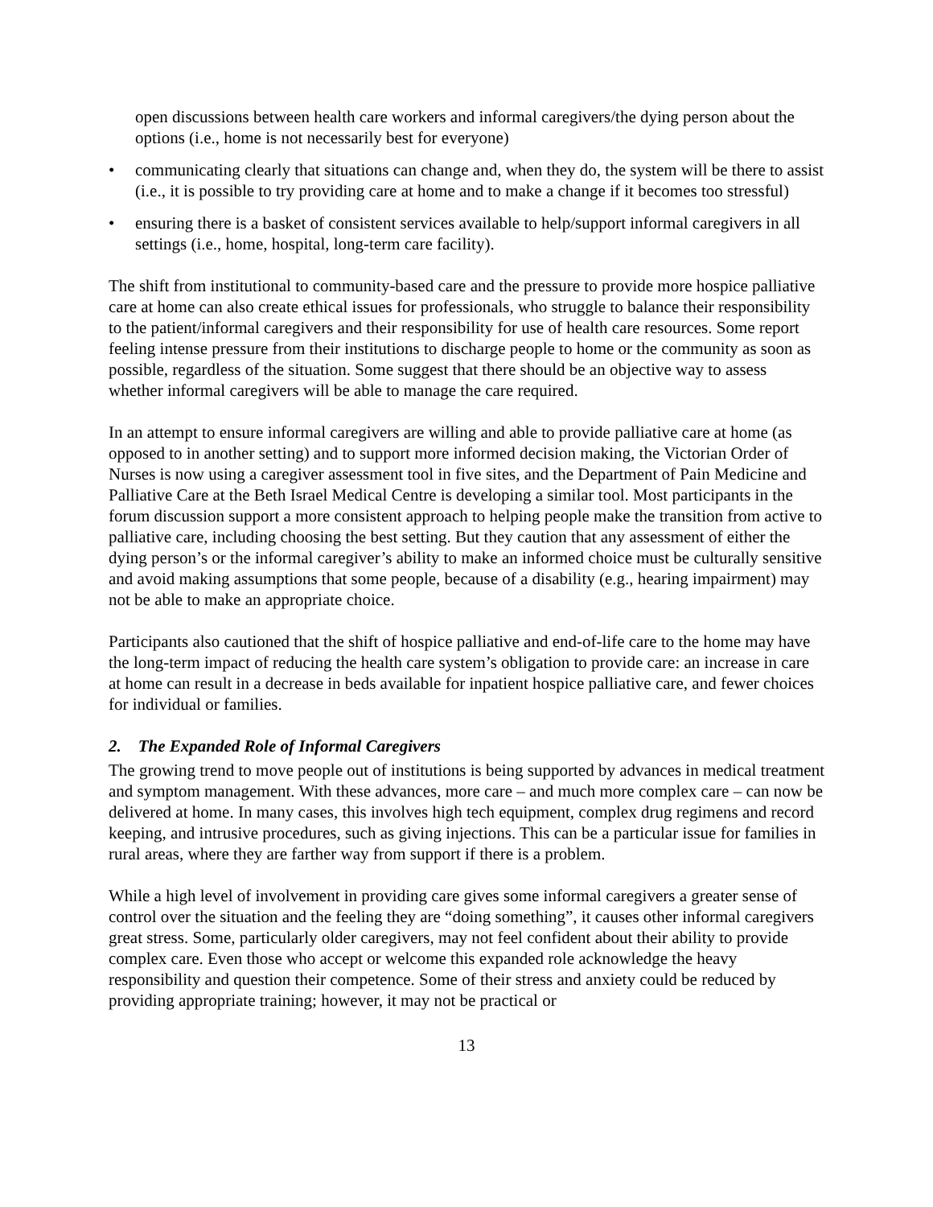open discussions between health care workers and informal caregivers/the dying person about the options (i.e., home is not necessarily best for everyone)
• communicating clearly that situations can change and, when they do, the system will be there to assist (i.e., it is possible to try providing care at home and to make a change if it becomes too stressful)
• ensuring there is a basket of consistent services available to help/support informal caregivers in all settings (i.e., home, hospital, long-term care facility).
The shift from institutional to community-based care and the pressure to provide more hospice palliative care at home can also create ethical issues for professionals, who struggle to balance their responsibility to the patient/informal caregivers and their responsibility for use of health care resources. Some report feeling intense pressure from their institutions to discharge people to home or the community as soon as possible, regardless of the situation. Some suggest that there should be an objective way to assess whether informal caregivers will be able to manage the care required.
In an attempt to ensure informal caregivers are willing and able to provide palliative care at home (as opposed to in another setting) and to support more informed decision making, the Victorian Order of Nurses is now using a caregiver assessment tool in five sites, and the Department of Pain Medicine and Palliative Care at the Beth Israel Medical Centre is developing a similar tool. Most participants in the forum discussion support a more consistent approach to helping people make the transition from active to palliative care, including choosing the best setting. But they caution that any assessment of either the dying person’s or the informal caregiver’s ability to make an informed choice must be culturally sensitive and avoid making assumptions that some people, because of a disability (e.g., hearing impairment) may not be able to make an appropriate choice.
Participants also cautioned that the shift of hospice palliative and end-of-life care to the home may have the long-term impact of reducing the health care system’s obligation to provide care: an increase in care at home can result in a decrease in beds available for inpatient hospice palliative care, and fewer choices for individual or families.
2. The Expanded Role of Informal Caregivers
The growing trend to move people out of institutions is being supported by advances in medical treatment and symptom management. With these advances, more care – and much more complex care – can now be delivered at home. In many cases, this involves high tech equipment, complex drug regimens and record keeping, and intrusive procedures, such as giving injections. This can be a particular issue for families in rural areas, where they are farther way from support if there is a problem.
While a high level of involvement in providing care gives some informal caregivers a greater sense of control over the situation and the feeling they are “doing something”, it causes other informal caregivers great stress. Some, particularly older caregivers, may not feel confident about their ability to provide complex care. Even those who accept or welcome this expanded role acknowledge the heavy responsibility and question their competence. Some of their stress and anxiety could be reduced by providing appropriate training; however, it may not be practical or
13